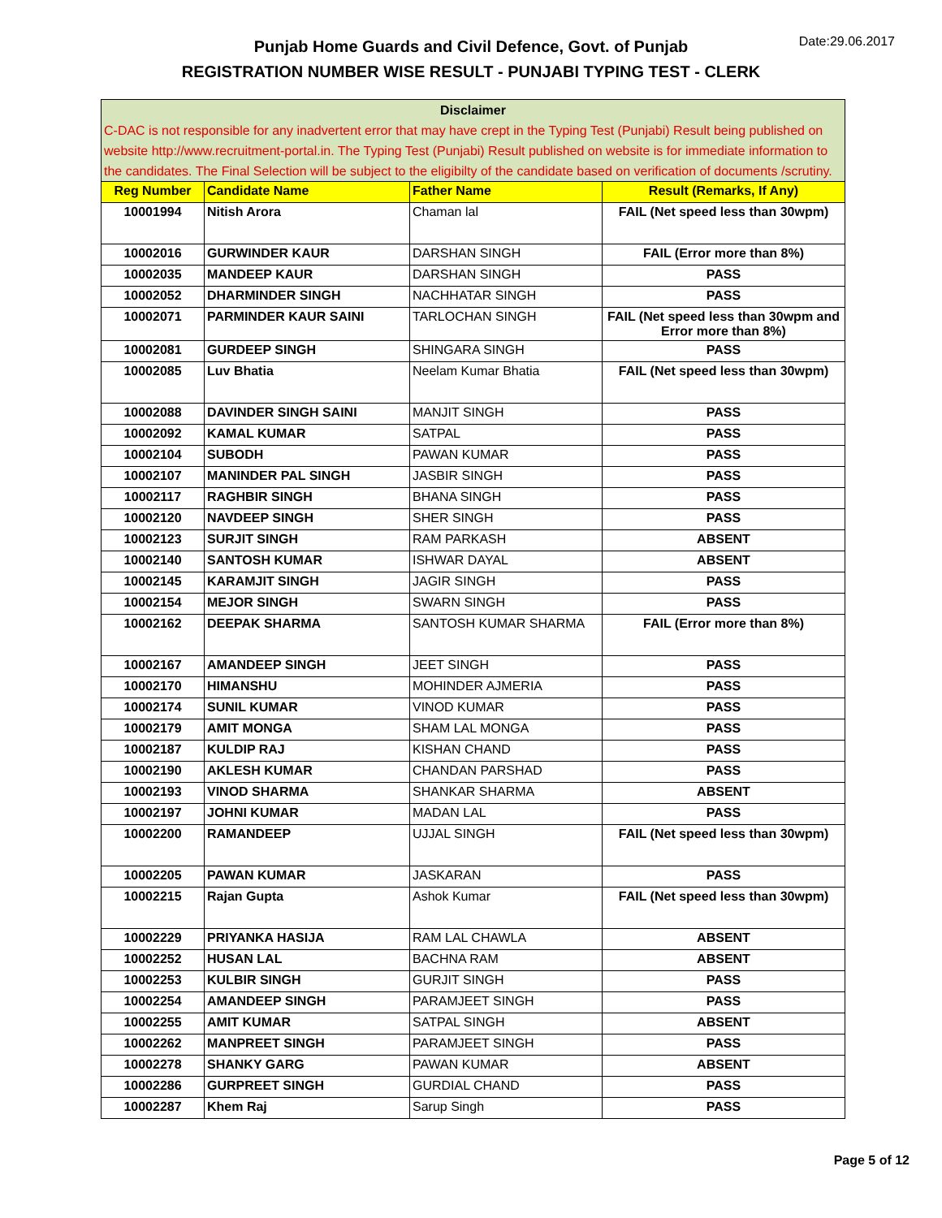Date:29.06.2017
Punjab Home Guards and Civil Defence, Govt. of Punjab
REGISTRATION NUMBER WISE RESULT - PUNJABI TYPING TEST - CLERK
| Disclaimer C-DAC is not responsible for any inadvertent error that may have crept in the Typing Test (Punjabi) Result being published on website http://www.recruitment-portal.in. The Typing Test (Punjabi) Result published on website is for immediate information to the candidates. The Final Selection will be subject to the eligibilty of the candidate based on verification of documents /scrutiny. | | | |
| --- | --- | --- | --- |
| Reg Number | Candidate Name | Father Name | Result (Remarks, If Any) |
| 10001994 | Nitish Arora | Chaman lal | FAIL (Net speed less than 30wpm) |
| 10002016 | GURWINDER KAUR | DARSHAN SINGH | FAIL (Error more than 8%) |
| 10002035 | MANDEEP KAUR | DARSHAN SINGH | PASS |
| 10002052 | DHARMINDER SINGH | NACHHATAR SINGH | PASS |
| 10002071 | PARMINDER KAUR SAINI | TARLOCHAN SINGH | FAIL (Net speed less than 30wpm and Error more than 8%) |
| 10002081 | GURDEEP SINGH | SHINGARA SINGH | PASS |
| 10002085 | Luv Bhatia | Neelam Kumar Bhatia | FAIL (Net speed less than 30wpm) |
| 10002088 | DAVINDER SINGH SAINI | MANJIT SINGH | PASS |
| 10002092 | KAMAL KUMAR | SATPAL | PASS |
| 10002104 | SUBODH | PAWAN KUMAR | PASS |
| 10002107 | MANINDER PAL SINGH | JASBIR SINGH | PASS |
| 10002117 | RAGHBIR SINGH | BHANA SINGH | PASS |
| 10002120 | NAVDEEP SINGH | SHER SINGH | PASS |
| 10002123 | SURJIT SINGH | RAM PARKASH | ABSENT |
| 10002140 | SANTOSH KUMAR | ISHWAR DAYAL | ABSENT |
| 10002145 | KARAMJIT SINGH | JAGIR SINGH | PASS |
| 10002154 | MEJOR SINGH | SWARN SINGH | PASS |
| 10002162 | DEEPAK SHARMA | SANTOSH KUMAR SHARMA | FAIL (Error more than 8%) |
| 10002167 | AMANDEEP SINGH | JEET SINGH | PASS |
| 10002170 | HIMANSHU | MOHINDER AJMERIA | PASS |
| 10002174 | SUNIL KUMAR | VINOD KUMAR | PASS |
| 10002179 | AMIT MONGA | SHAM LAL MONGA | PASS |
| 10002187 | KULDIP RAJ | KISHAN CHAND | PASS |
| 10002190 | AKLESH KUMAR | CHANDAN PARSHAD | PASS |
| 10002193 | VINOD SHARMA | SHANKAR SHARMA | ABSENT |
| 10002197 | JOHNI KUMAR | MADAN LAL | PASS |
| 10002200 | RAMANDEEP | UJJAL SINGH | FAIL (Net speed less than 30wpm) |
| 10002205 | PAWAN KUMAR | JASKARAN | PASS |
| 10002215 | Rajan Gupta | Ashok Kumar | FAIL (Net speed less than 30wpm) |
| 10002229 | PRIYANKA HASIJA | RAM LAL CHAWLA | ABSENT |
| 10002252 | HUSAN LAL | BACHNA RAM | ABSENT |
| 10002253 | KULBIR SINGH | GURJIT SINGH | PASS |
| 10002254 | AMANDEEP SINGH | PARAMJEET SINGH | PASS |
| 10002255 | AMIT KUMAR | SATPAL SINGH | ABSENT |
| 10002262 | MANPREET SINGH | PARAMJEET SINGH | PASS |
| 10002278 | SHANKY GARG | PAWAN KUMAR | ABSENT |
| 10002286 | GURPREET SINGH | GURDIAL CHAND | PASS |
| 10002287 | Khem Raj | Sarup Singh | PASS |
Page 5 of 12